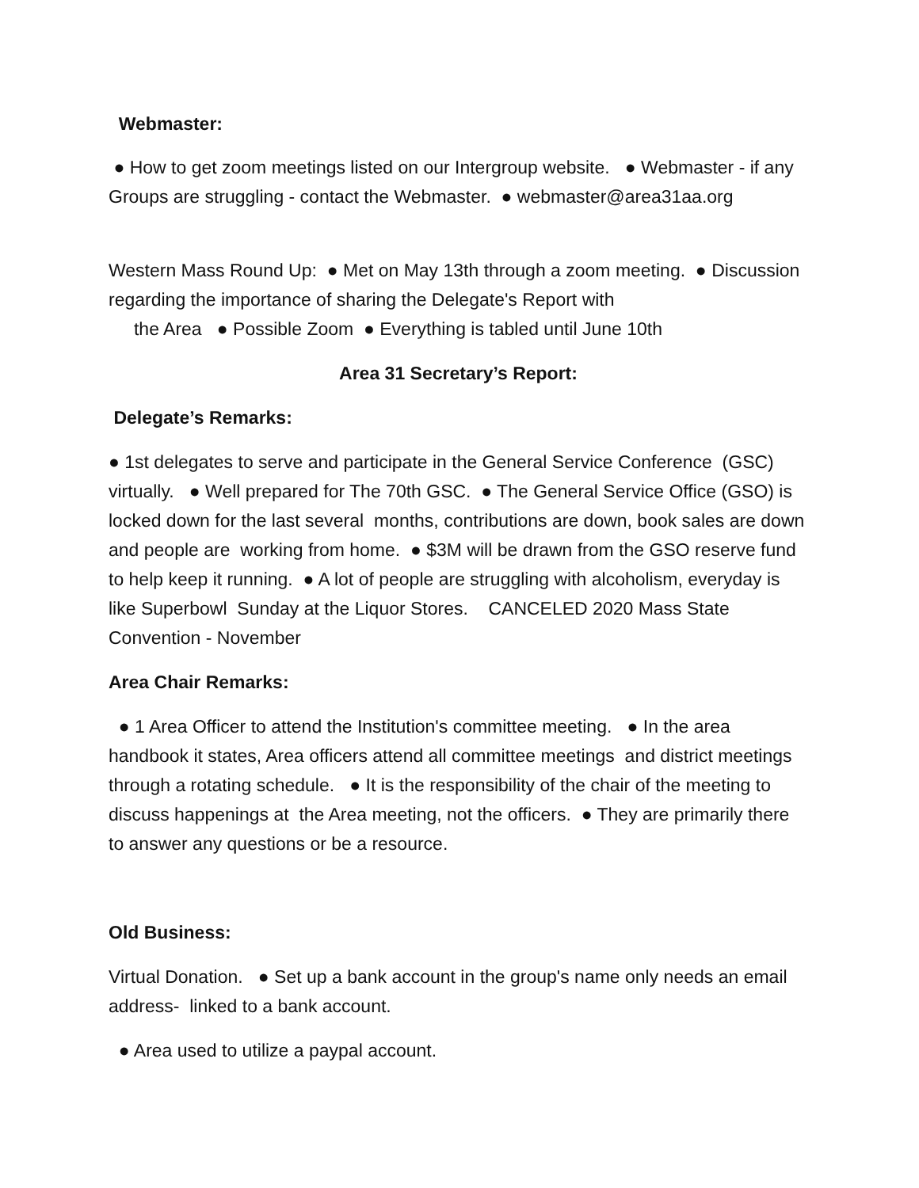Webmaster:
● How to get zoom meetings listed on our Intergroup website. ● Webmaster - if any Groups are struggling - contact the Webmaster. ● webmaster@area31aa.org
Western Mass Round Up: ● Met on May 13th through a zoom meeting. ● Discussion regarding the importance of sharing the Delegate's Report with
the Area ● Possible Zoom ● Everything is tabled until June 10th
Area 31 Secretary’s Report:
Delegate’s Remarks:
● 1st delegates to serve and participate in the General Service Conference (GSC) virtually. ● Well prepared for The 70th GSC. ● The General Service Office (GSO) is locked down for the last several months, contributions are down, book sales are down and people are working from home. ● $3M will be drawn from the GSO reserve fund to help keep it running. ● A lot of people are struggling with alcoholism, everyday is like Superbowl Sunday at the Liquor Stores. CANCELED 2020 Mass State Convention - November
Area Chair Remarks:
● 1 Area Officer to attend the Institution's committee meeting. ● In the area handbook it states, Area officers attend all committee meetings and district meetings through a rotating schedule. ● It is the responsibility of the chair of the meeting to discuss happenings at the Area meeting, not the officers. ● They are primarily there to answer any questions or be a resource.
Old Business:
Virtual Donation. ● Set up a bank account in the group's name only needs an email address- linked to a bank account.
● Area used to utilize a paypal account.